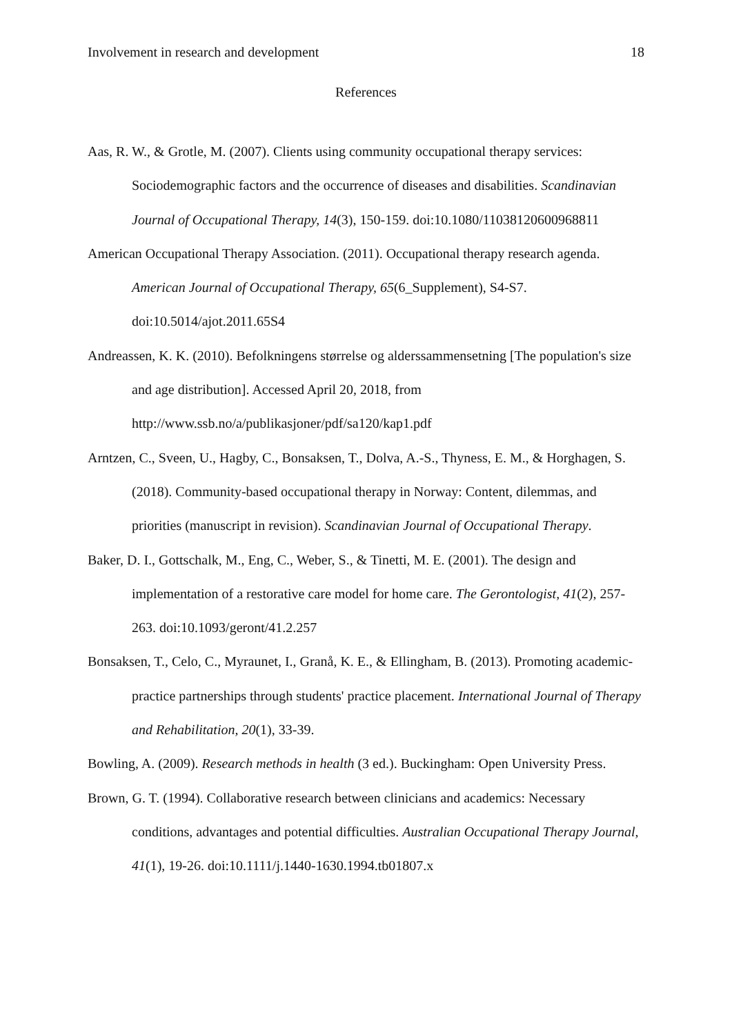Involvement in research and development 18
References
Aas, R. W., & Grotle, M. (2007). Clients using community occupational therapy services: Sociodemographic factors and the occurrence of diseases and disabilities. Scandinavian Journal of Occupational Therapy, 14(3), 150-159. doi:10.1080/11038120600968811
American Occupational Therapy Association. (2011). Occupational therapy research agenda. American Journal of Occupational Therapy, 65(6_Supplement), S4-S7. doi:10.5014/ajot.2011.65S4
Andreassen, K. K. (2010). Befolkningens størrelse og alderssammensetning [The population's size and age distribution]. Accessed April 20, 2018, from http://www.ssb.no/a/publikasjoner/pdf/sa120/kap1.pdf
Arntzen, C., Sveen, U., Hagby, C., Bonsaksen, T., Dolva, A.-S., Thyness, E. M., & Horghagen, S. (2018). Community-based occupational therapy in Norway: Content, dilemmas, and priorities (manuscript in revision). Scandinavian Journal of Occupational Therapy.
Baker, D. I., Gottschalk, M., Eng, C., Weber, S., & Tinetti, M. E. (2001). The design and implementation of a restorative care model for home care. The Gerontologist, 41(2), 257-263. doi:10.1093/geront/41.2.257
Bonsaksen, T., Celo, C., Myraunet, I., Granå, K. E., & Ellingham, B. (2013). Promoting academic-practice partnerships through students' practice placement. International Journal of Therapy and Rehabilitation, 20(1), 33-39.
Bowling, A. (2009). Research methods in health (3 ed.). Buckingham: Open University Press.
Brown, G. T. (1994). Collaborative research between clinicians and academics: Necessary conditions, advantages and potential difficulties. Australian Occupational Therapy Journal, 41(1), 19-26. doi:10.1111/j.1440-1630.1994.tb01807.x